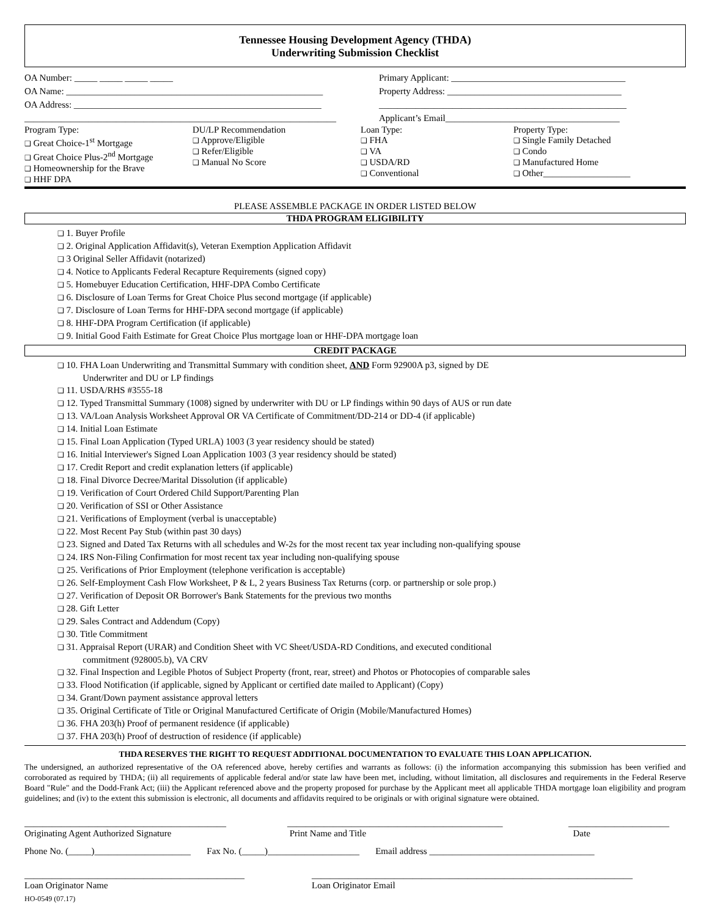Tennessee Housing Development Agency (THDA)
Underwriting Submission Checklist
OA Number: _____ _____ _____ _____
OA Name: ________________________________________________________
OA Address: ______________________________________________________
____________________________________________________________________
Primary Applicant: ______________________________________
Property Address: ______________________________________
______________________________________________________
Applicant’s Email______________________________________
Program Type:
❑ Great Choice-1<sup>st</sup> Mortgage
❑ Great Choice Plus-2<sup>nd</sup> Mortgage
❑ Homeownership for the Brave
❑ HHF DPA
DU/LP Recommendation
❑ Approve/Eligible
❑ Refer/Eligible
❑ Manual No Score
Loan Type:
❑ FHA
❑ VA
❑ USDA/RD
❑ Conventional
Property Type:
❑ Single Family Detached
❑ Condo
❑ Manufactured Home
❑ Other___________________
PLEASE ASSEMBLE PACKAGE IN ORDER LISTED BELOW
THDA PROGRAM ELIGIBILITY
❑ 1. Buyer Profile
❑ 2. Original Application Affidavit(s), Veteran Exemption Application Affidavit
❑ 3 Original Seller Affidavit (notarized)
❑ 4. Notice to Applicants Federal Recapture Requirements (signed copy)
❑ 5. Homebuyer Education Certification, HHF-DPA Combo Certificate
❑ 6. Disclosure of Loan Terms for Great Choice Plus second mortgage (if applicable)
❑ 7. Disclosure of Loan Terms for HHF-DPA second mortgage (if applicable)
❑ 8. HHF-DPA Program Certification (if applicable)
❑ 9. Initial Good Faith Estimate for Great Choice Plus mortgage loan or HHF-DPA mortgage loan
CREDIT PACKAGE
❑ 10. FHA Loan Underwriting and Transmittal Summary with condition sheet, AND Form 92900A p3, signed by DE
Underwriter and DU or LP findings
❑ 11. USDA/RHS #3555-18
❑ 12. Typed Transmittal Summary (1008) signed by underwriter with DU or LP findings within 90 days of AUS or run date
❑ 13. VA/Loan Analysis Worksheet Approval OR VA Certificate of Commitment/DD-214 or DD-4 (if applicable)
❑ 14. Initial Loan Estimate
❑ 15. Final Loan Application (Typed URLA) 1003 (3 year residency should be stated)
❑ 16. Initial Interviewer's Signed Loan Application 1003 (3 year residency should be stated)
❑ 17. Credit Report and credit explanation letters (if applicable)
❑ 18. Final Divorce Decree/Marital Dissolution (if applicable)
❑ 19. Verification of Court Ordered Child Support/Parenting Plan
❑ 20. Verification of SSI or Other Assistance
❑ 21. Verifications of Employment (verbal is unacceptable)
❑ 22. Most Recent Pay Stub (within past 30 days)
❑ 23. Signed and Dated Tax Returns with all schedules and W-2s for the most recent tax year including non-qualifying spouse
❑ 24. IRS Non-Filing Confirmation for most recent tax year including non-qualifying spouse
❑ 25. Verifications of Prior Employment (telephone verification is acceptable)
❑ 26. Self-Employment Cash Flow Worksheet, P & L, 2 years Business Tax Returns (corp. or partnership or sole prop.)
❑ 27. Verification of Deposit OR Borrower's Bank Statements for the previous two months
❑ 28. Gift Letter
❑ 29. Sales Contract and Addendum (Copy)
❑ 30. Title Commitment
❑ 31. Appraisal Report (URAR) and Condition Sheet with VC Sheet/USDA-RD Conditions, and executed conditional
commitment (928005.b), VA CRV
❑ 32. Final Inspection and Legible Photos of Subject Property (front, rear, street) and Photos or Photocopies of comparable sales
❑ 33. Flood Notification (if applicable, signed by Applicant or certified date mailed to Applicant) (Copy)
❑ 34. Grant/Down payment assistance approval letters
❑ 35. Original Certificate of Title or Original Manufactured Certificate of Origin (Mobile/Manufactured Homes)
❑ 36. FHA 203(h) Proof of permanent residence (if applicable)
❑ 37. FHA 203(h) Proof of destruction of residence (if applicable)
THDA RESERVES THE RIGHT TO REQUEST ADDITIONAL DOCUMENTATION TO EVALUATE THIS LOAN APPLICATION.
The undersigned, an authorized representative of the OA referenced above, hereby certifies and warrants as follows: (i) the information accompanying this submission has been verified and corroborated as required by THDA; (ii) all requirements of applicable federal and/or state law have been met, including, without limitation, all disclosures and requirements in the Federal Reserve Board "Rule" and the Dodd-Frank Act; (iii) the Applicant referenced above and the property proposed for purchase by the Applicant meet all applicable THDA mortgage loan eligibility and program guidelines; and (iv) to the extent this submission is electronic, all documents and affidavits required to be originals or with original signature were obtained.
____________________________________________
Originating Agent Authorized Signature
_______________________________________________
Print Name and Title
______________________
Date
Phone No. (_____)_____________________ Fax No. (_____)____________________ Email address ____________________________________
________________________________________________
Loan Originator Name
______________________________________________________________________
Loan Originator Email
HO-0549 (07.17)